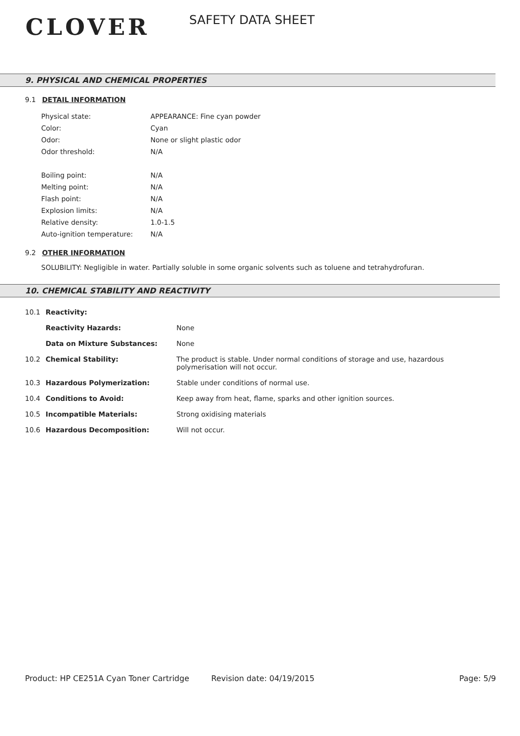CLOVER
SAFETY DATA SHEET
9. PHYSICAL AND CHEMICAL PROPERTIES
9.1 DETAIL INFORMATION
| Physical state: | APPEARANCE: Fine cyan powder |
| Color: | Cyan |
| Odor: | None or slight plastic odor |
| Odor threshold: | N/A |
| Boiling point: | N/A |
| Melting point: | N/A |
| Flash point: | N/A |
| Explosion limits: | N/A |
| Relative density: | 1.0-1.5 |
| Auto-ignition temperature: | N/A |
9.2 OTHER INFORMATION
SOLUBILITY: Negligible in water. Partially soluble in some organic solvents such as toluene and tetrahydrofuran.
10. CHEMICAL STABILITY AND REACTIVITY
| 10.1 | Reactivity: | |
| | Reactivity Hazards: | None |
| | Data on Mixture Substances: | None |
| 10.2 | Chemical Stability: | The product is stable. Under normal conditions of storage and use, hazardous polymerisation will not occur. |
| 10.3 | Hazardous Polymerization: | Stable under conditions of normal use. |
| 10.4 | Conditions to Avoid: | Keep away from heat, flame, sparks and other ignition sources. |
| 10.5 | Incompatible Materials: | Strong oxidising materials |
| 10.6 | Hazardous Decomposition: | Will not occur. |
Product: HP CE251A Cyan Toner Cartridge Revision date: 04/19/2015 Page: 5/9